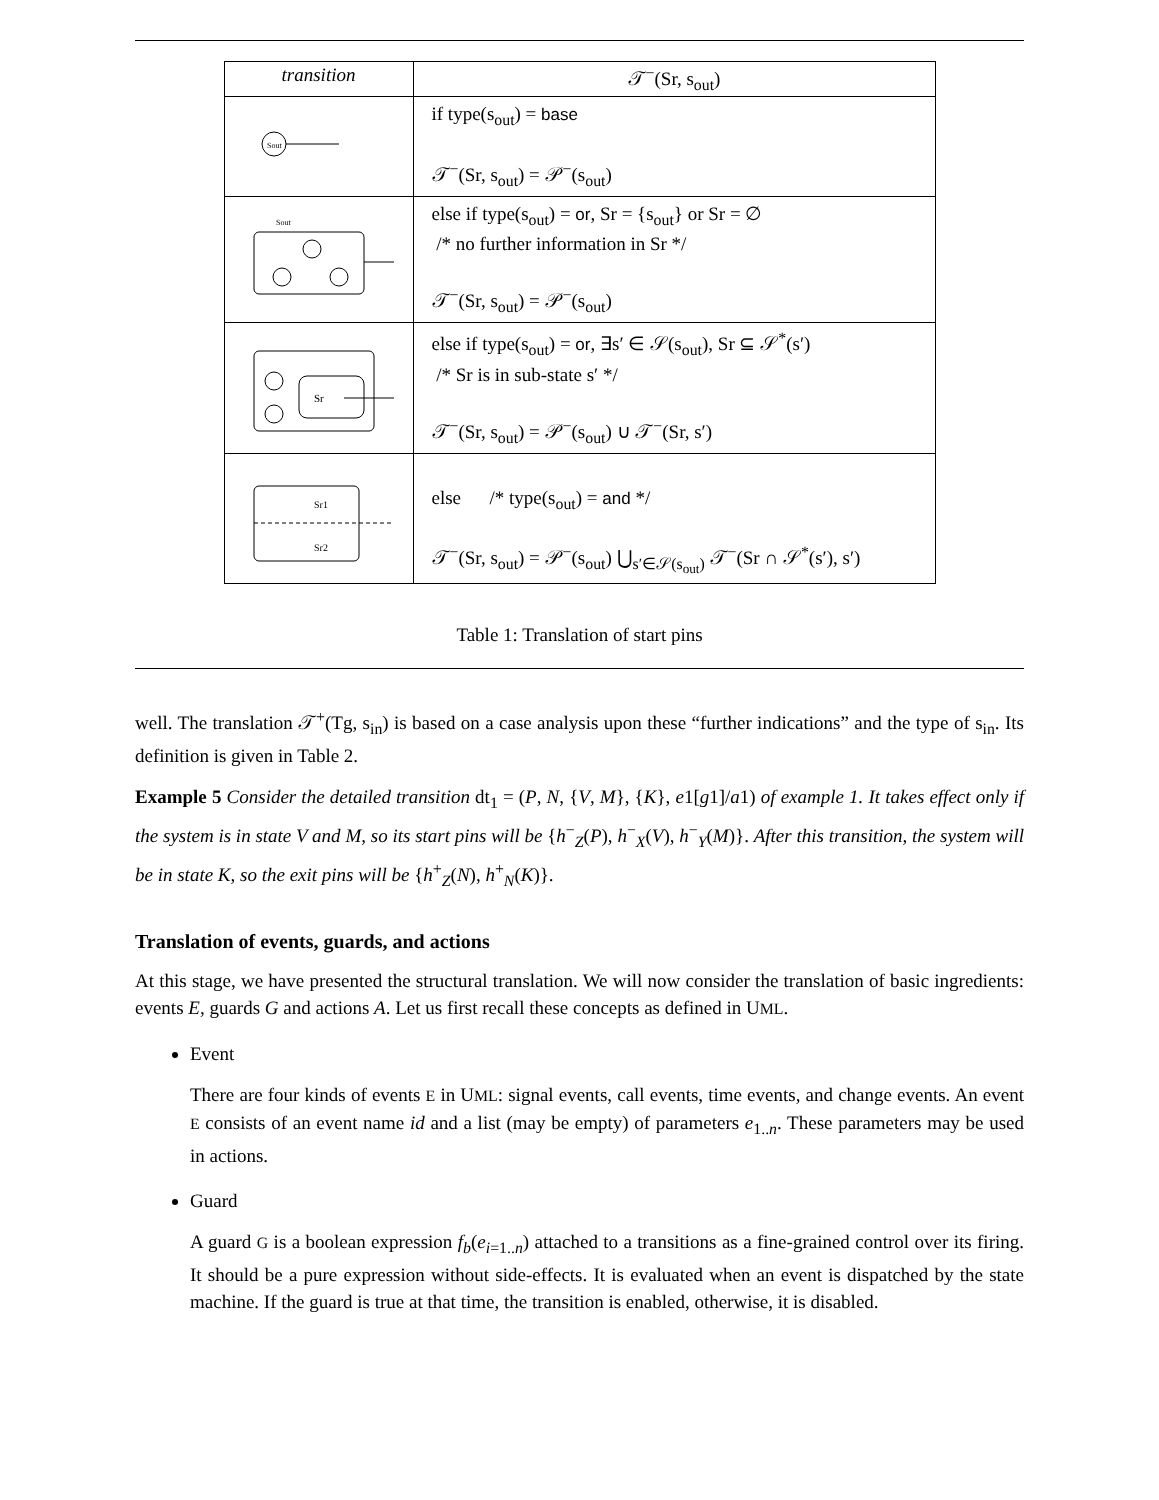| transition | 𝒯<sup>−</sup>(Sr, s<sub>out</sub>) |
| --- | --- |
| Sout | if type(s<sub>out</sub>) = base 𝒯<sup>−</sup>(Sr, s<sub>out</sub>) = 𝒫<sup>−</sup>(s<sub>out</sub>) |
| Sout | else if type(s<sub>out</sub>) = or , Sr = {s<sub>out</sub>} or Sr = ∅ /* no further information in Sr */ 𝒯<sup>−</sup>(Sr, s<sub>out</sub>) = 𝒫<sup>−</sup>(s<sub>out</sub>) |
| Sr | else if type(s<sub>out</sub>) = or , ∃s′ ∈ 𝒮(s<sub>out</sub>), Sr ⊆ 𝒮<sup>*</sup>(s′) /* Sr is in sub-state s′ */ 𝒯<sup>−</sup>(Sr, s<sub>out</sub>) = 𝒫<sup>−</sup>(s<sub>out</sub>) ∪ 𝒯<sup>−</sup>(Sr, s′) |
| Sr1 Sr2 | else /* type(s<sub>out</sub>) = and */ 𝒯<sup>−</sup>(Sr, s<sub>out</sub>) = 𝒫<sup>−</sup>(s<sub>out</sub>) ⋃<sub>s′∈𝒮(s<sub>out</sub>)</sub> 𝒯<sup>−</sup>(Sr ∩ 𝒮<sup>*</sup>(s′), s′) |
Table 1: Translation of start pins
well. The translation 𝒯<sup>+</sup>(Tg, s<sub>in</sub>) is based on a case analysis upon these “further indications” and the type of s<sub>in</sub>. Its definition is given in Table 2.
Example 5 Consider the detailed transition dt<sub>1</sub> = (P, N, {V, M}, {K}, e1[g1]/a1) of example 1. It takes effect only if the system is in state V and M, so its start pins will be {h<sup>−</sup><sub>Z</sub>(P), h<sup>−</sup><sub>X</sub>(V), h<sup>−</sup><sub>Y</sub>(M)}. After this transition, the system will be in state K, so the exit pins will be {h<sup>+</sup><sub>Z</sub>(N), h<sup>+</sup><sub>N</sub>(K)}.
Translation of events, guards, and actions
At this stage, we have presented the structural translation. We will now consider the translation of basic ingredients: events E, guards G and actions A. Let us first recall these concepts as defined in UML.
Event
There are four kinds of events E in UML: signal events, call events, time events, and change events. An event E consists of an event name id and a list (may be empty) of parameters e<sub>1..n</sub>. These parameters may be used in actions.
Guard
A guard G is a boolean expression f<sub>b</sub>(e<sub>i=1..n</sub>) attached to a transitions as a fine-grained control over its firing. It should be a pure expression without side-effects. It is evaluated when an event is dispatched by the state machine. If the guard is true at that time, the transition is enabled, otherwise, it is disabled.